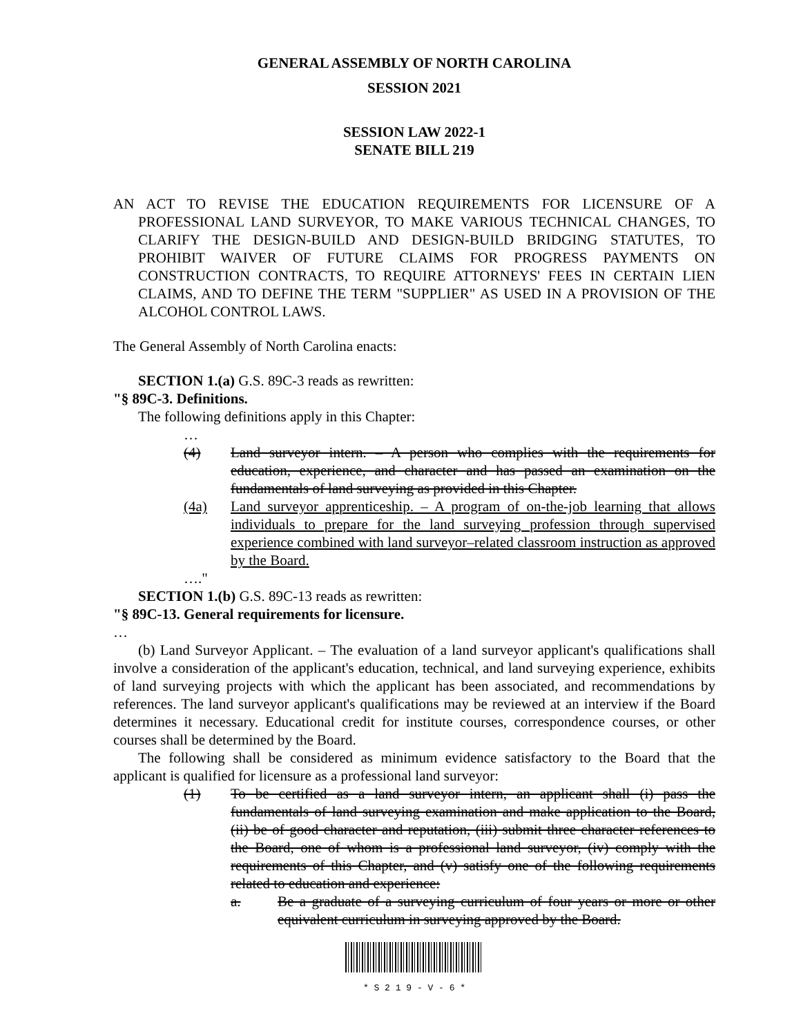GENERAL ASSEMBLY OF NORTH CAROLINA
SESSION 2021
SESSION LAW 2022-1
SENATE BILL 219
AN ACT TO REVISE THE EDUCATION REQUIREMENTS FOR LICENSURE OF A PROFESSIONAL LAND SURVEYOR, TO MAKE VARIOUS TECHNICAL CHANGES, TO CLARIFY THE DESIGN-BUILD AND DESIGN-BUILD BRIDGING STATUTES, TO PROHIBIT WAIVER OF FUTURE CLAIMS FOR PROGRESS PAYMENTS ON CONSTRUCTION CONTRACTS, TO REQUIRE ATTORNEYS' FEES IN CERTAIN LIEN CLAIMS, AND TO DEFINE THE TERM "SUPPLIER" AS USED IN A PROVISION OF THE ALCOHOL CONTROL LAWS.
The General Assembly of North Carolina enacts:
SECTION 1.(a) G.S. 89C-3 reads as rewritten:
"§ 89C-3. Definitions.
The following definitions apply in this Chapter:
…
(4) Land surveyor intern. – A person who complies with the requirements for education, experience, and character and has passed an examination on the fundamentals of land surveying as provided in this Chapter.
(4a) Land surveyor apprenticeship. – A program of on-the-job learning that allows individuals to prepare for the land surveying profession through supervised experience combined with land surveyor–related classroom instruction as approved by the Board.
…."
SECTION 1.(b) G.S. 89C-13 reads as rewritten:
"§ 89C-13. General requirements for licensure.
…
(b) Land Surveyor Applicant. – The evaluation of a land surveyor applicant's qualifications shall involve a consideration of the applicant's education, technical, and land surveying experience, exhibits of land surveying projects with which the applicant has been associated, and recommendations by references. The land surveyor applicant's qualifications may be reviewed at an interview if the Board determines it necessary. Educational credit for institute courses, correspondence courses, or other courses shall be determined by the Board.
The following shall be considered as minimum evidence satisfactory to the Board that the applicant is qualified for licensure as a professional land surveyor:
(1) To be certified as a land surveyor intern, an applicant shall (i) pass the fundamentals of land surveying examination and make application to the Board, (ii) be of good character and reputation, (iii) submit three character references to the Board, one of whom is a professional land surveyor, (iv) comply with the requirements of this Chapter, and (v) satisfy one of the following requirements related to education and experience:
a. Be a graduate of a surveying curriculum of four years or more or other equivalent curriculum in surveying approved by the Board.
* S 2 1 9 - V - 6 *